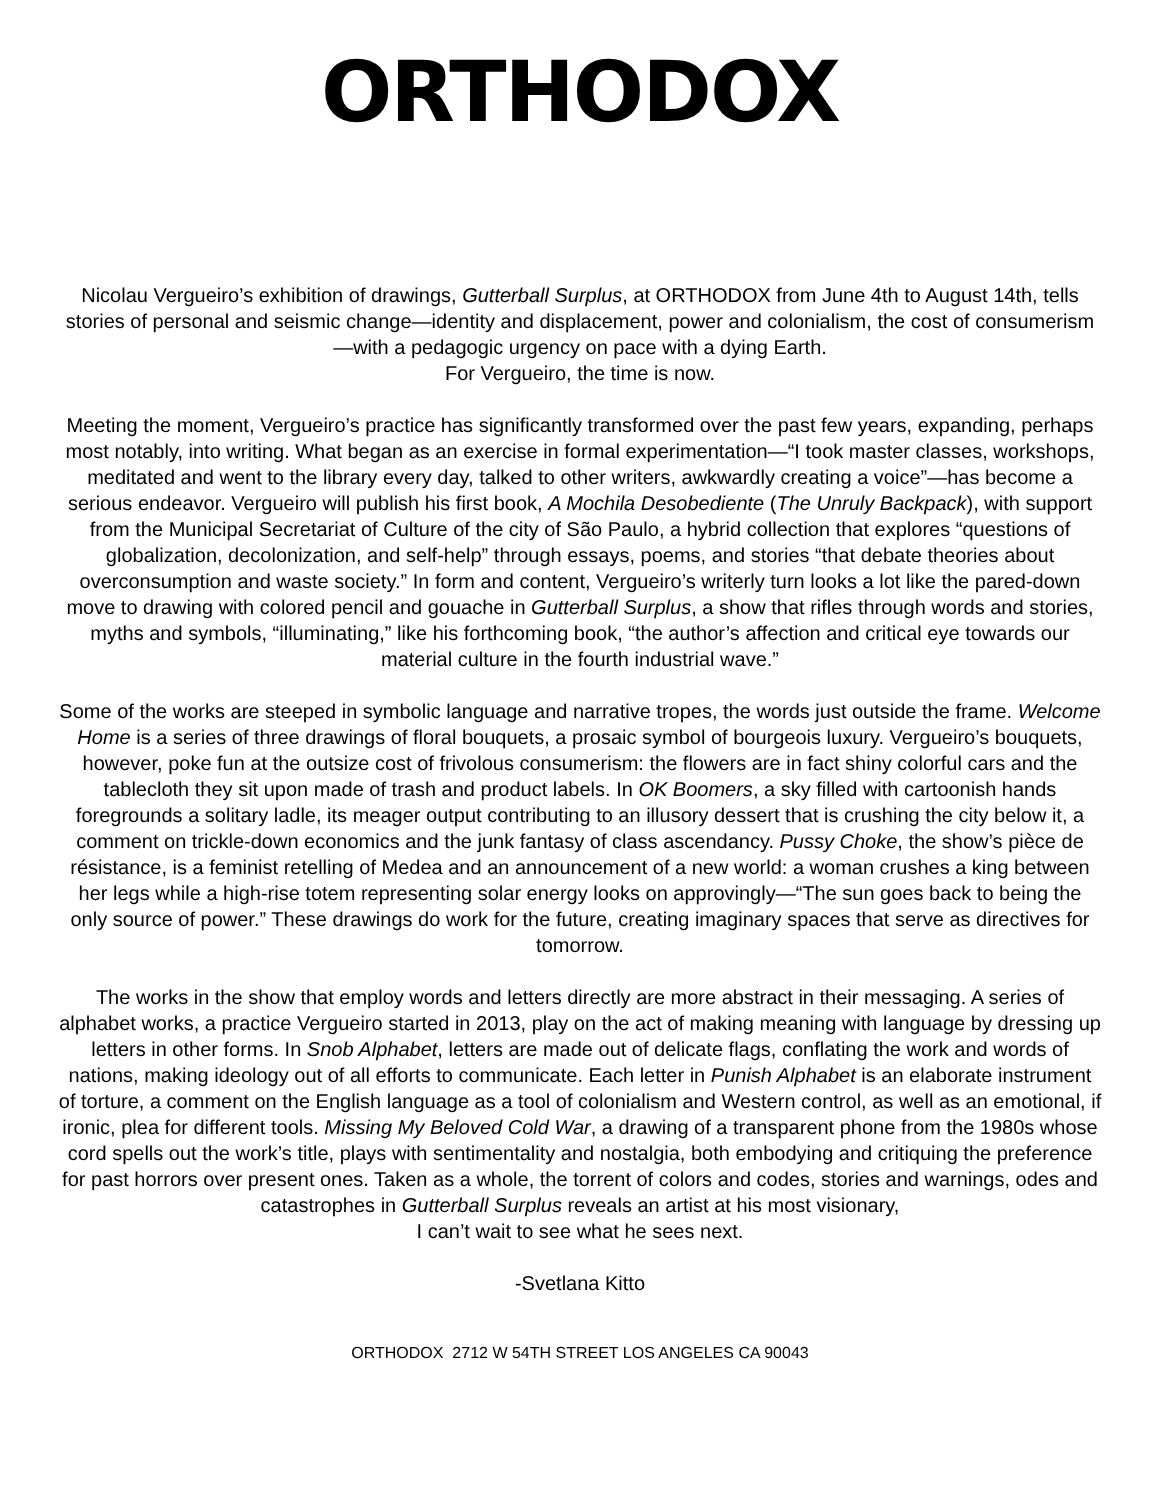ORTHODOX
Nicolau Vergueiro’s exhibition of drawings, Gutterball Surplus, at ORTHODOX from June 4th to August 14th, tells stories of personal and seismic change—identity and displacement, power and colonialism, the cost of consumerism—with a pedagogic urgency on pace with a dying Earth.
For Vergueiro, the time is now.
Meeting the moment, Vergueiro’s practice has significantly transformed over the past few years, expanding, perhaps most notably, into writing. What began as an exercise in formal experimentation—“I took master classes, workshops, meditated and went to the library every day, talked to other writers, awkwardly creating a voice”—has become a serious endeavor. Vergueiro will publish his first book, A Mochila Desobediente (The Unruly Backpack), with support from the Municipal Secretariat of Culture of the city of São Paulo, a hybrid collection that explores “questions of globalization, decolonization, and self-help” through essays, poems, and stories “that debate theories about overconsumption and waste society.” In form and content, Vergueiro’s writerly turn looks a lot like the pared-down move to drawing with colored pencil and gouache in Gutterball Surplus, a show that rifles through words and stories, myths and symbols, “illuminating,” like his forthcoming book, “the author’s affection and critical eye towards our material culture in the fourth industrial wave.”
Some of the works are steeped in symbolic language and narrative tropes, the words just outside the frame. Welcome Home is a series of three drawings of floral bouquets, a prosaic symbol of bourgeois luxury. Vergueiro’s bouquets, however, poke fun at the outsize cost of frivolous consumerism: the flowers are in fact shiny colorful cars and the tablecloth they sit upon made of trash and product labels. In OK Boomers, a sky filled with cartoonish hands foregrounds a solitary ladle, its meager output contributing to an illusory dessert that is crushing the city below it, a comment on trickle-down economics and the junk fantasy of class ascendancy. Pussy Choke, the show’s pièce de résistance, is a feminist retelling of Medea and an announcement of a new world: a woman crushes a king between her legs while a high-rise totem representing solar energy looks on approvingly—“The sun goes back to being the only source of power.” These drawings do work for the future, creating imaginary spaces that serve as directives for tomorrow.
The works in the show that employ words and letters directly are more abstract in their messaging. A series of alphabet works, a practice Vergueiro started in 2013, play on the act of making meaning with language by dressing up letters in other forms. In Snob Alphabet, letters are made out of delicate flags, conflating the work and words of nations, making ideology out of all efforts to communicate. Each letter in Punish Alphabet is an elaborate instrument of torture, a comment on the English language as a tool of colonialism and Western control, as well as an emotional, if ironic, plea for different tools. Missing My Beloved Cold War, a drawing of a transparent phone from the 1980s whose cord spells out the work’s title, plays with sentimentality and nostalgia, both embodying and critiquing the preference for past horrors over present ones. Taken as a whole, the torrent of colors and codes, stories and warnings, odes and catastrophes in Gutterball Surplus reveals an artist at his most visionary,
I can’t wait to see what he sees next.
-Svetlana Kitto
ORTHODOX 2712 W 54TH STREET LOS ANGELES CA 90043